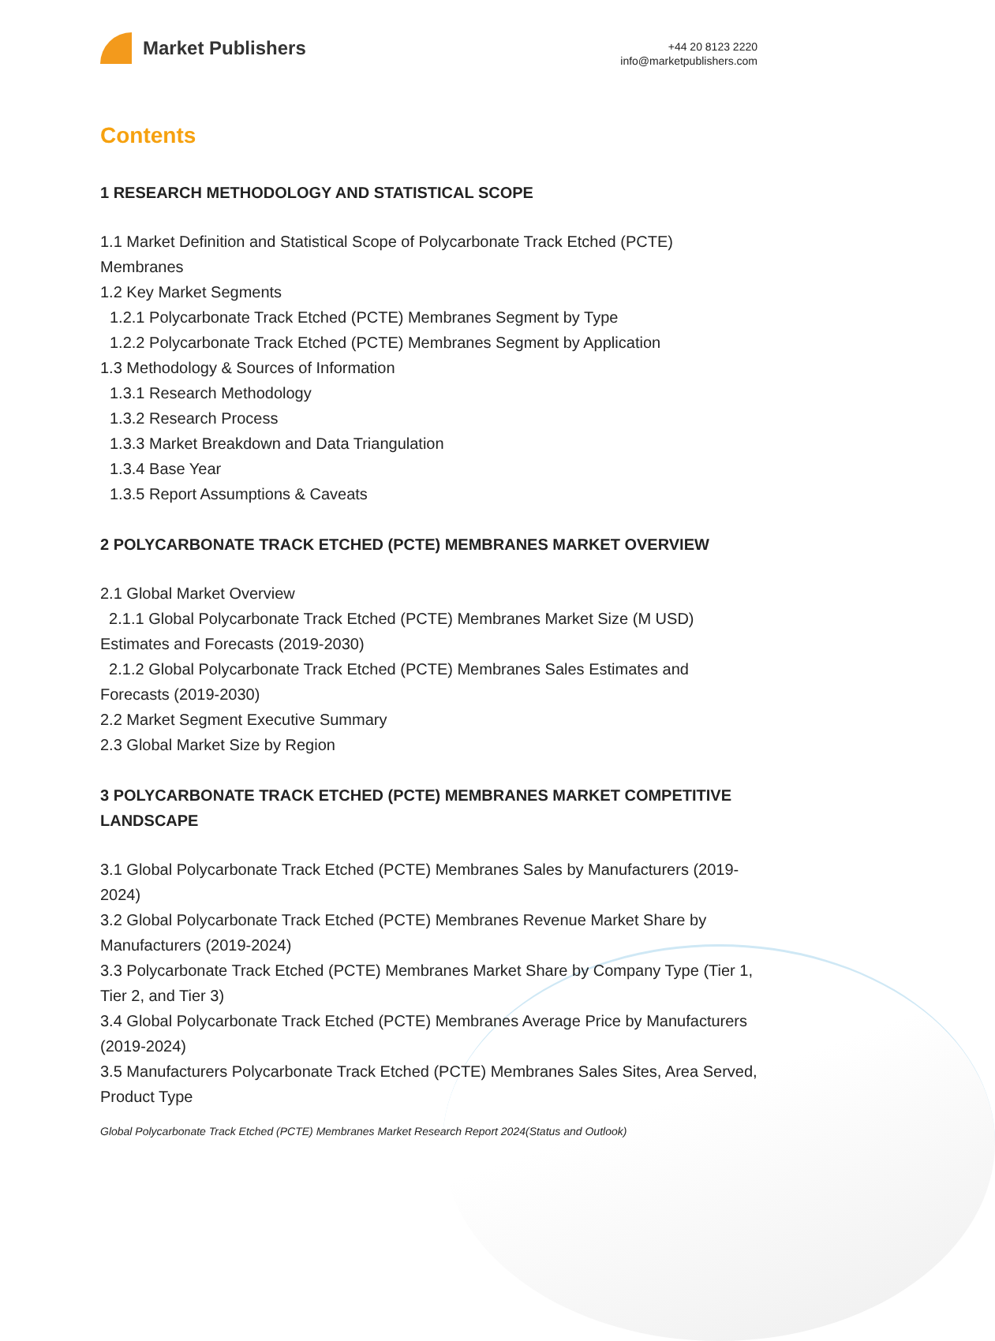Market Publishers
+44 20 8123 2220
info@marketpublishers.com
Contents
1 RESEARCH METHODOLOGY AND STATISTICAL SCOPE
1.1 Market Definition and Statistical Scope of Polycarbonate Track Etched (PCTE) Membranes
1.2 Key Market Segments
1.2.1 Polycarbonate Track Etched (PCTE) Membranes Segment by Type
1.2.2 Polycarbonate Track Etched (PCTE) Membranes Segment by Application
1.3 Methodology & Sources of Information
1.3.1 Research Methodology
1.3.2 Research Process
1.3.3 Market Breakdown and Data Triangulation
1.3.4 Base Year
1.3.5 Report Assumptions & Caveats
2 POLYCARBONATE TRACK ETCHED (PCTE) MEMBRANES MARKET OVERVIEW
2.1 Global Market Overview
2.1.1 Global Polycarbonate Track Etched (PCTE) Membranes Market Size (M USD) Estimates and Forecasts (2019-2030)
2.1.2 Global Polycarbonate Track Etched (PCTE) Membranes Sales Estimates and Forecasts (2019-2030)
2.2 Market Segment Executive Summary
2.3 Global Market Size by Region
3 POLYCARBONATE TRACK ETCHED (PCTE) MEMBRANES MARKET COMPETITIVE LANDSCAPE
3.1 Global Polycarbonate Track Etched (PCTE) Membranes Sales by Manufacturers (2019-2024)
3.2 Global Polycarbonate Track Etched (PCTE) Membranes Revenue Market Share by Manufacturers (2019-2024)
3.3 Polycarbonate Track Etched (PCTE) Membranes Market Share by Company Type (Tier 1, Tier 2, and Tier 3)
3.4 Global Polycarbonate Track Etched (PCTE) Membranes Average Price by Manufacturers (2019-2024)
3.5 Manufacturers Polycarbonate Track Etched (PCTE) Membranes Sales Sites, Area Served, Product Type
Global Polycarbonate Track Etched (PCTE) Membranes Market Research Report 2024(Status and Outlook)